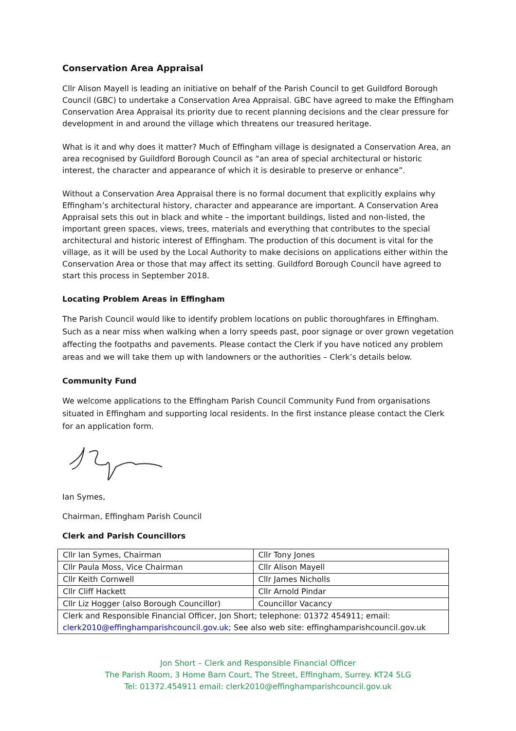Conservation Area Appraisal
Cllr Alison Mayell is leading an initiative on behalf of the Parish Council to get Guildford Borough Council (GBC) to undertake a Conservation Area Appraisal. GBC have agreed to make the Effingham Conservation Area Appraisal its priority due to recent planning decisions and the clear pressure for development in and around the village which threatens our treasured heritage.
What is it and why does it matter? Much of Effingham village is designated a Conservation Area, an area recognised by Guildford Borough Council as “an area of special architectural or historic interest, the character and appearance of which it is desirable to preserve or enhance”.
Without a Conservation Area Appraisal there is no formal document that explicitly explains why Effingham’s architectural history, character and appearance are important. A Conservation Area Appraisal sets this out in black and white – the important buildings, listed and non-listed, the important green spaces, views, trees, materials and everything that contributes to the special architectural and historic interest of Effingham. The production of this document is vital for the village, as it will be used by the Local Authority to make decisions on applications either within the Conservation Area or those that may affect its setting. Guildford Borough Council have agreed to start this process in September 2018.
Locating Problem Areas in Effingham
The Parish Council would like to identify problem locations on public thoroughfares in Effingham. Such as a near miss when walking when a lorry speeds past, poor signage or over grown vegetation affecting the footpaths and pavements. Please contact the Clerk if you have noticed any problem areas and we will take them up with landowners or the authorities – Clerk’s details below.
Community Fund
We welcome applications to the Effingham Parish Council Community Fund from organisations situated in Effingham and supporting local residents. In the first instance please contact the Clerk for an application form.
Ian Symes,
Chairman, Effingham Parish Council
Clerk and Parish Councillors
| Cllr Ian Symes, Chairman | Cllr Tony Jones |
| Cllr Paula Moss, Vice Chairman | Cllr Alison Mayell |
| Cllr Keith Cornwell | Cllr James Nicholls |
| Cllr Cliff Hackett | Cllr Arnold Pindar |
| Cllr Liz Hogger (also Borough Councillor) | Councillor Vacancy |
| Clerk and Responsible Financial Officer, Jon Short; telephone: 01372 454911; email: clerk2010@effinghamparishcouncil.gov.uk ; See also web site: effinghamparishcouncil.gov.uk | |
Jon Short – Clerk and Responsible Financial Officer
The Parish Room, 3 Home Barn Court, The Street, Effingham, Surrey. KT24 5LG
Tel: 01372.454911 email: clerk2010@effinghamparishcouncil.gov.uk